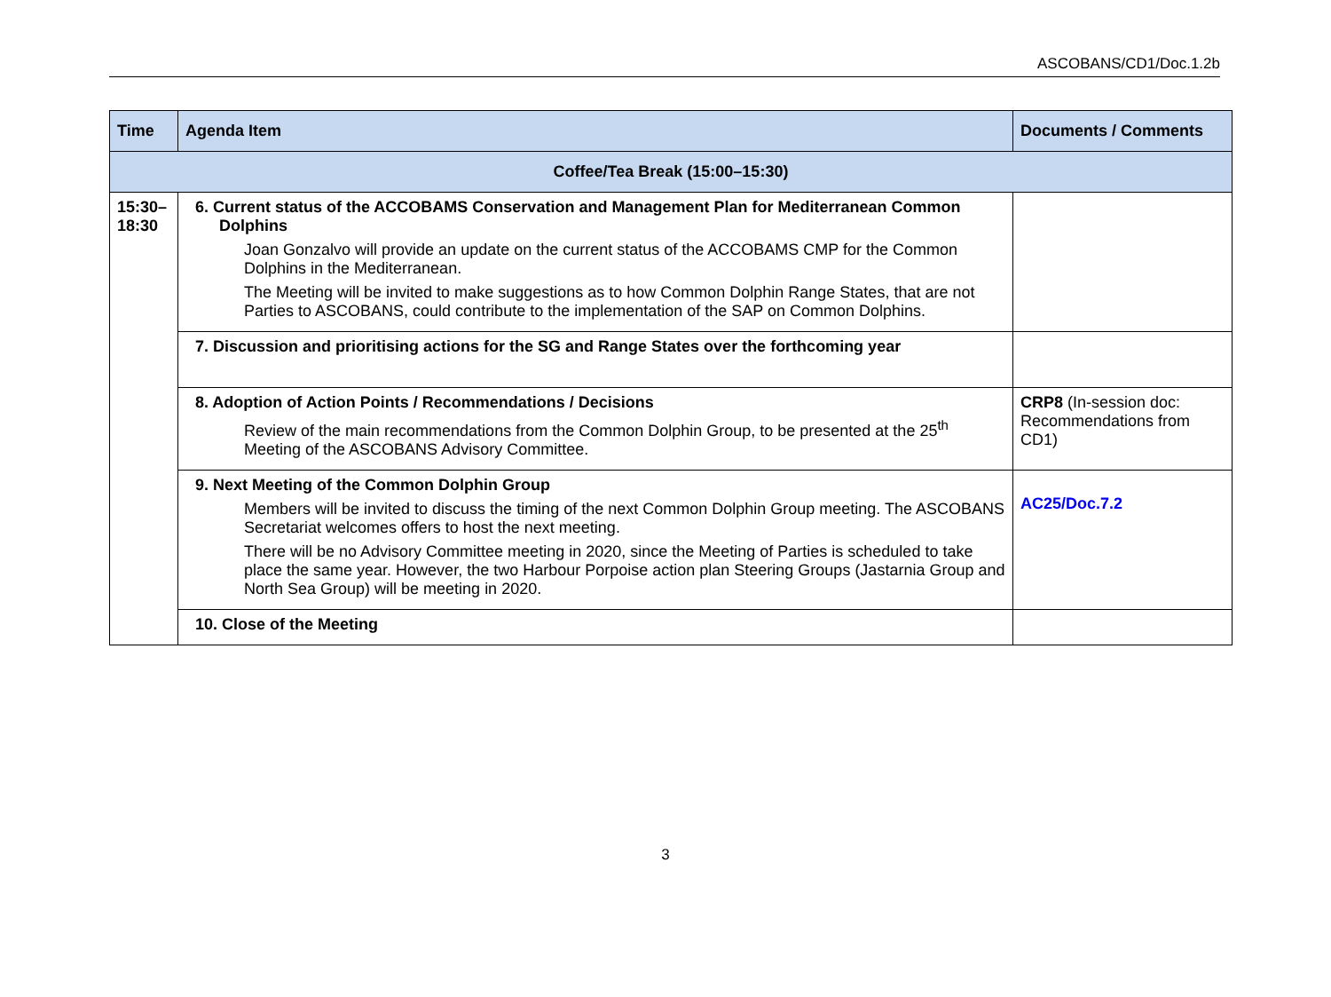ASCOBANS/CD1/Doc.1.2b
| Time | Agenda Item | Documents / Comments |
| --- | --- | --- |
| Coffee/Tea Break (15:00–15:30) | | |
| 15:30– 18:30 | 6. Current status of the ACCOBAMS Conservation and Management Plan for Mediterranean Common Dolphins Joan Gonzalvo will provide an update on the current status of the ACCOBAMS CMP for the Common Dolphins in the Mediterranean. The Meeting will be invited to make suggestions as to how Common Dolphin Range States, that are not Parties to ASCOBANS, could contribute to the implementation of the SAP on Common Dolphins. | |
| | 7. Discussion and prioritising actions for the SG and Range States over the forthcoming year | |
| | 8. Adoption of Action Points / Recommendations / Decisions Review of the main recommendations from the Common Dolphin Group, to be presented at the 25<sup>th</sup> Meeting of the ASCOBANS Advisory Committee. | CRP8 (In-session doc: Recommendations from CD1) |
| | 9. Next Meeting of the Common Dolphin Group Members will be invited to discuss the timing of the next Common Dolphin Group meeting. The ASCOBANS Secretariat welcomes offers to host the next meeting. There will be no Advisory Committee meeting in 2020, since the Meeting of Parties is scheduled to take place the same year. However, the two Harbour Porpoise action plan Steering Groups (Jastarnia Group and North Sea Group) will be meeting in 2020. | AC25/Doc.7.2 |
| | 10. Close of the Meeting | |
3